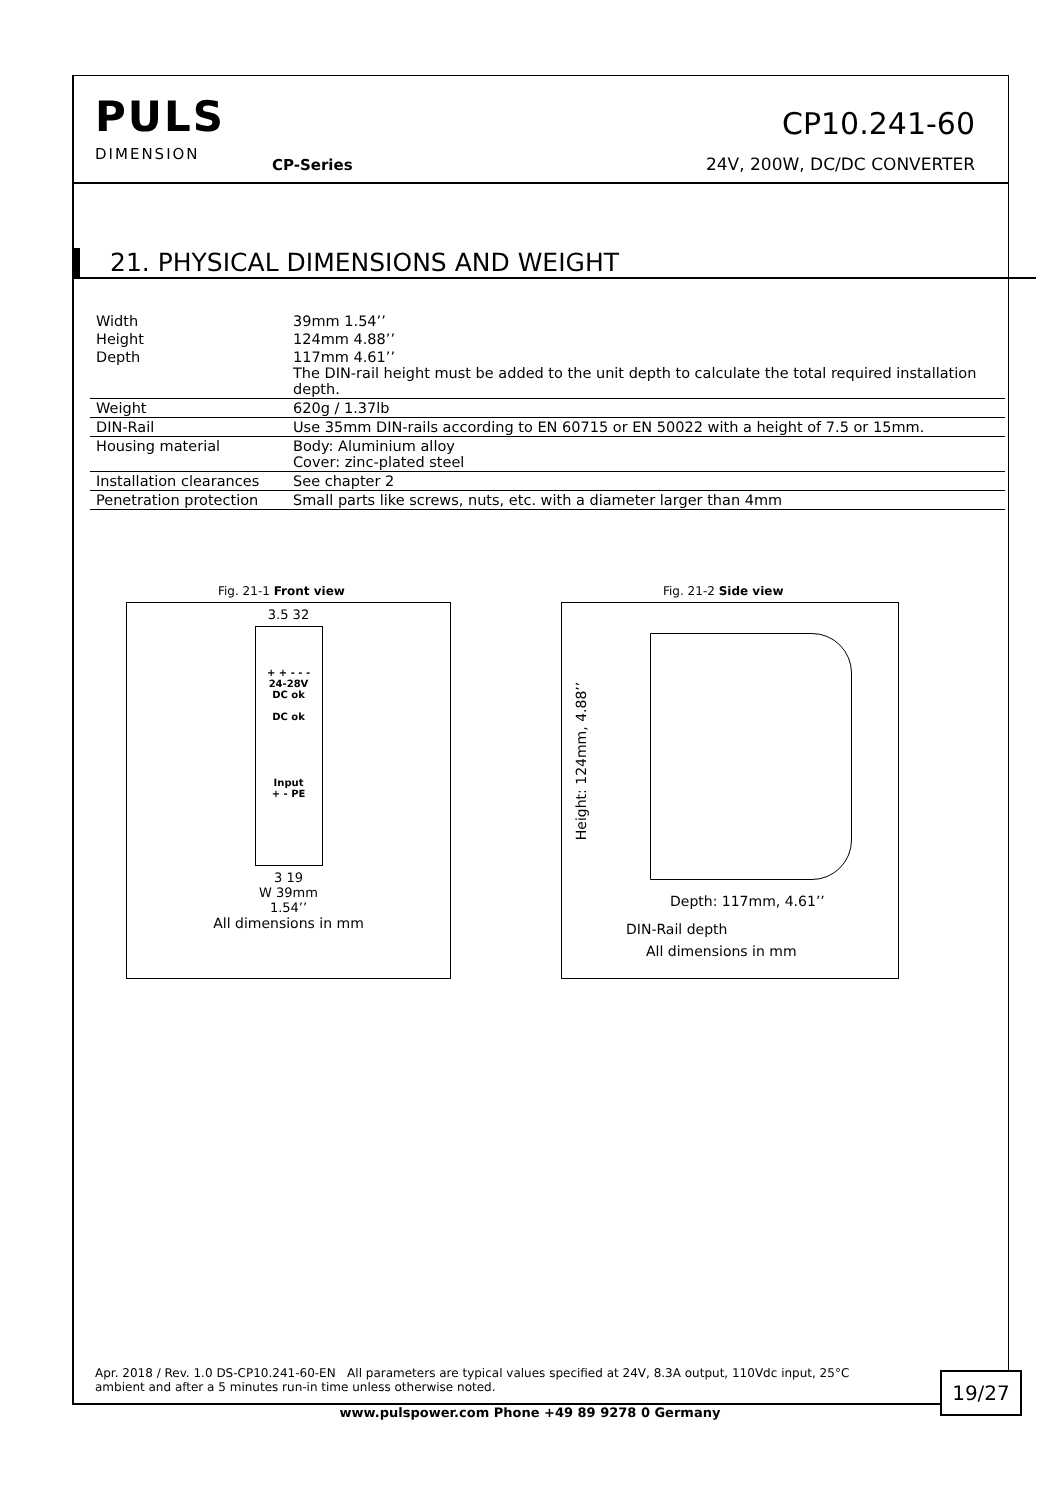PULS
DIMENSION
CP-Series
CP10.241-60
24V, 200W, DC/DC CONVERTER
21. PHYSICAL DIMENSIONS AND WEIGHT
| Width | 39mm 1.54’’ |
| Height | 124mm 4.88’’ |
| Depth | 117mm 4.61’’ The DIN-rail height must be added to the unit depth to calculate the total required installation depth. |
| Weight | 620g / 1.37lb |
| DIN-Rail | Use 35mm DIN-rails according to EN 60715 or EN 50022 with a height of 7.5 or 15mm. |
| Housing material | Body: Aluminium alloy Cover: zinc-plated steel |
| Installation clearances | See chapter 2 |
| Penetration protection | Small parts like screws, nuts, etc. with a diameter larger than 4mm |
Fig. 21-1 Front view
3.5 32
+ + - - -
24-28V
DC ok
DC ok
Input
+ - PE
3 19
W 39mm
1.54’’
All dimensions in mm
Fig. 21-2 Side view
Height: 124mm, 4.88’’
Depth: 117mm, 4.61’’
DIN-Rail depth
All dimensions in mm
Apr. 2018 / Rev. 1.0 DS-CP10.241-60-EN All parameters are typical values specified at 24V, 8.3A output, 110Vdc input, 25°C ambient and after a 5 minutes run-in time unless otherwise noted.
19/27
www.pulspower.com Phone +49 89 9278 0 Germany